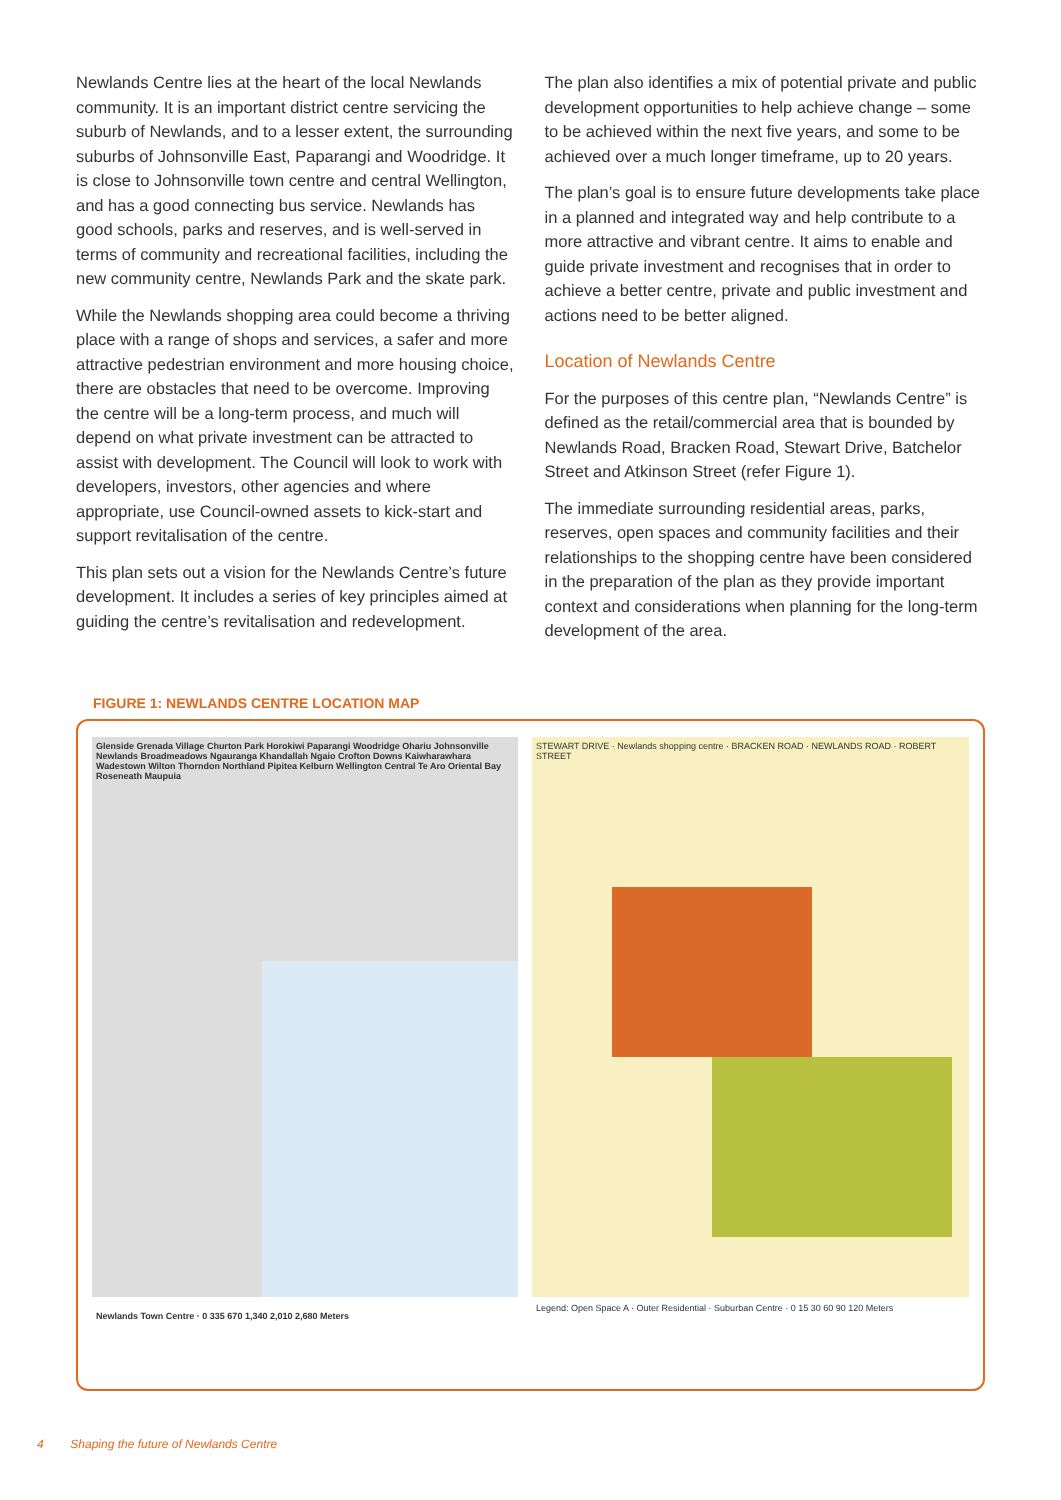Newlands Centre lies at the heart of the local Newlands community. It is an important district centre servicing the suburb of Newlands, and to a lesser extent, the surrounding suburbs of Johnsonville East, Paparangi and Woodridge. It is close to Johnsonville town centre and central Wellington, and has a good connecting bus service. Newlands has good schools, parks and reserves, and is well-served in terms of community and recreational facilities, including the new community centre, Newlands Park and the skate park.
While the Newlands shopping area could become a thriving place with a range of shops and services, a safer and more attractive pedestrian environment and more housing choice, there are obstacles that need to be overcome. Improving the centre will be a long-term process, and much will depend on what private investment can be attracted to assist with development. The Council will look to work with developers, investors, other agencies and where appropriate, use Council-owned assets to kick-start and support revitalisation of the centre.
This plan sets out a vision for the Newlands Centre’s future development. It includes a series of key principles aimed at guiding the centre’s revitalisation and redevelopment.
The plan also identifies a mix of potential private and public development opportunities to help achieve change – some to be achieved within the next five years, and some to be achieved over a much longer timeframe, up to 20 years.
The plan’s goal is to ensure future developments take place in a planned and integrated way and help contribute to a more attractive and vibrant centre. It aims to enable and guide private investment and recognises that in order to achieve a better centre, private and public investment and actions need to be better aligned.
Location of Newlands Centre
For the purposes of this centre plan, “Newlands Centre” is defined as the retail/commercial area that is bounded by Newlands Road, Bracken Road, Stewart Drive, Batchelor Street and Atkinson Street (refer Figure 1).
The immediate surrounding residential areas, parks, reserves, open spaces and community facilities and their relationships to the shopping centre have been considered in the preparation of the plan as they provide important context and considerations when planning for the long-term development of the area.
FIGURE 1: NEWLANDS CENTRE LOCATION MAP
Glenside Grenada Village Churton Park Horokiwi Paparangi Woodridge Ohariu Johnsonville Newlands Broadmeadows Ngauranga Khandallah Ngaio Crofton Downs Kaiwharawhara Wadestown Wilton Thorndon Northland Pipitea Kelburn Wellington Central Te Aro Oriental Bay Roseneath Maupuia
Newlands Town Centre · 0 335 670 1,340 2,010 2,680 Meters
STEWART DRIVE · Newlands shopping centre · BRACKEN ROAD · NEWLANDS ROAD · ROBERT STREET
Legend: Open Space A · Outer Residential · Suburban Centre · 0 15 30 60 90 120 Meters
4 Shaping the future of Newlands Centre